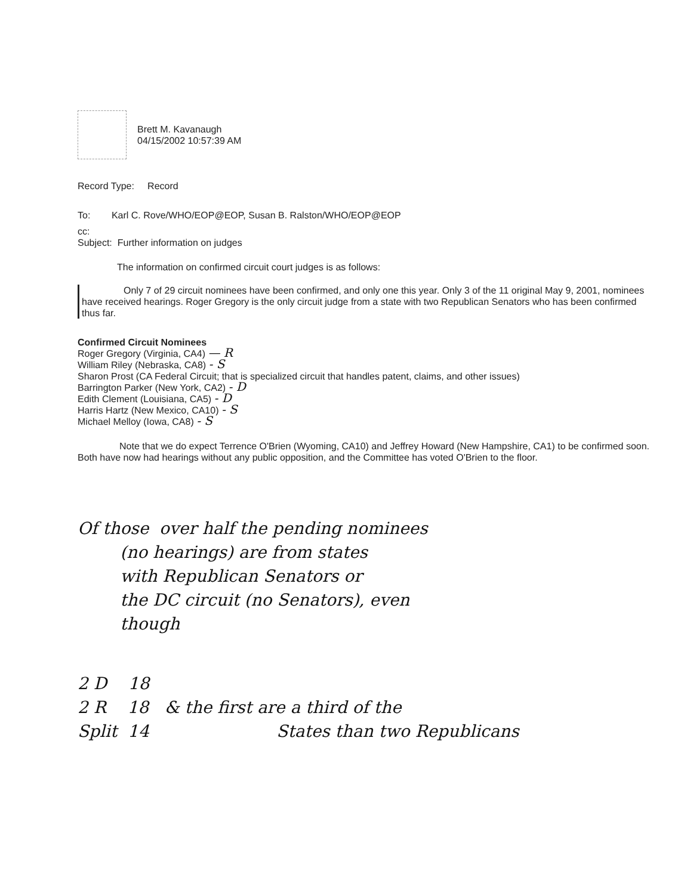Brett M. Kavanaugh
04/15/2002 10:57:39 AM
Record Type: Record
To: Karl C. Rove/WHO/EOP@EOP, Susan B. Ralston/WHO/EOP@EOP
cc:
Subject: Further information on judges
The information on confirmed circuit court judges is as follows:
Only 7 of 29 circuit nominees have been confirmed, and only one this year. Only 3 of the 11 original May 9, 2001, nominees have received hearings. Roger Gregory is the only circuit judge from a state with two Republican Senators who has been confirmed thus far.
Confirmed Circuit Nominees
Roger Gregory (Virginia, CA4) — R
William Riley (Nebraska, CA8) - S
Sharon Prost (CA Federal Circuit; that is specialized circuit that handles patent, claims, and other issues)
Barrington Parker (New York, CA2) - D
Edith Clement (Louisiana, CA5) - D
Harris Hartz (New Mexico, CA10) - S
Michael Melloy (Iowa, CA8) - S
Note that we do expect Terrence O'Brien (Wyoming, CA10) and Jeffrey Howard (New Hampshire, CA1) to be confirmed soon. Both have now had hearings without any public opposition, and the Committee has voted O'Brien to the floor.
Of those over half the pending nominees
(no hearings) are from states
with Republican Senators or
the DC circuit (no Senators), even
though
2 D 18
2 R 18 & the first are a third of the
Split 14 States than two Republicans